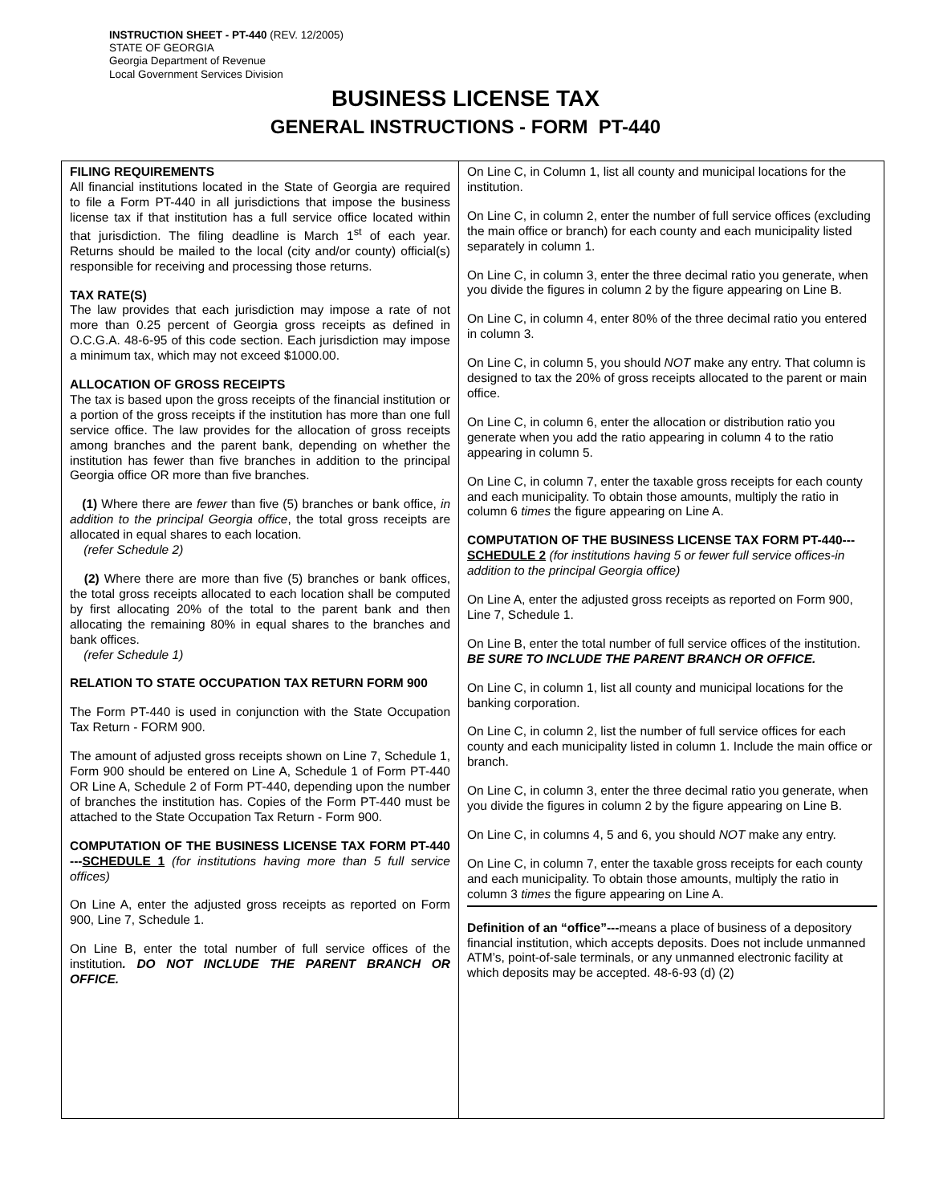INSTRUCTION SHEET - PT-440 (REV. 12/2005)
STATE OF GEORGIA
Georgia Department of Revenue
Local Government Services Division
BUSINESS LICENSE TAX
GENERAL INSTRUCTIONS - FORM PT-440
FILING REQUIREMENTS
All financial institutions located in the State of Georgia are required to file a Form PT-440 in all jurisdictions that impose the business license tax if that institution has a full service office located within that jurisdiction. The filing deadline is March 1<sup>st</sup> of each year. Returns should be mailed to the local (city and/or county) official(s) responsible for receiving and processing those returns.
TAX RATE(S)
The law provides that each jurisdiction may impose a rate of not more than 0.25 percent of Georgia gross receipts as defined in O.C.G.A. 48-6-95 of this code section. Each jurisdiction may impose a minimum tax, which may not exceed $1000.00.
ALLOCATION OF GROSS RECEIPTS
The tax is based upon the gross receipts of the financial institution or a portion of the gross receipts if the institution has more than one full service office. The law provides for the allocation of gross receipts among branches and the parent bank, depending on whether the institution has fewer than five branches in addition to the principal Georgia office OR more than five branches.
(1) Where there are fewer than five (5) branches or bank office, in addition to the principal Georgia office, the total gross receipts are allocated in equal shares to each location.
(refer Schedule 2)
(2) Where there are more than five (5) branches or bank offices, the total gross receipts allocated to each location shall be computed by first allocating 20% of the total to the parent bank and then allocating the remaining 80% in equal shares to the branches and bank offices.
(refer Schedule 1)
RELATION TO STATE OCCUPATION TAX RETURN FORM 900
The Form PT-440 is used in conjunction with the State Occupation Tax Return - FORM 900.
The amount of adjusted gross receipts shown on Line 7, Schedule 1, Form 900 should be entered on Line A, Schedule 1 of Form PT-440 OR Line A, Schedule 2 of Form PT-440, depending upon the number of branches the institution has. Copies of the Form PT-440 must be attached to the State Occupation Tax Return - Form 900.
COMPUTATION OF THE BUSINESS LICENSE TAX FORM PT-440 ---SCHEDULE 1 (for institutions having more than 5 full service offices)
On Line A, enter the adjusted gross receipts as reported on Form 900, Line 7, Schedule 1.
On Line B, enter the total number of full service offices of the institution. DO NOT INCLUDE THE PARENT BRANCH OR OFFICE.
On Line C, in Column 1, list all county and municipal locations for the institution.
On Line C, in column 2, enter the number of full service offices (excluding the main office or branch) for each county and each municipality listed separately in column 1.
On Line C, in column 3, enter the three decimal ratio you generate, when you divide the figures in column 2 by the figure appearing on Line B.
On Line C, in column 4, enter 80% of the three decimal ratio you entered in column 3.
On Line C, in column 5, you should NOT make any entry. That column is designed to tax the 20% of gross receipts allocated to the parent or main office.
On Line C, in column 6, enter the allocation or distribution ratio you generate when you add the ratio appearing in column 4 to the ratio appearing in column 5.
On Line C, in column 7, enter the taxable gross receipts for each county and each municipality. To obtain those amounts, multiply the ratio in column 6 times the figure appearing on Line A.
COMPUTATION OF THE BUSINESS LICENSE TAX FORM PT-440---SCHEDULE 2 (for institutions having 5 or fewer full service offices-in addition to the principal Georgia office)
On Line A, enter the adjusted gross receipts as reported on Form 900, Line 7, Schedule 1.
On Line B, enter the total number of full service offices of the institution. BE SURE TO INCLUDE THE PARENT BRANCH OR OFFICE.
On Line C, in column 1, list all county and municipal locations for the banking corporation.
On Line C, in column 2, list the number of full service offices for each county and each municipality listed in column 1. Include the main office or branch.
On Line C, in column 3, enter the three decimal ratio you generate, when you divide the figures in column 2 by the figure appearing on Line B.
On Line C, in columns 4, 5 and 6, you should NOT make any entry.
On Line C, in column 7, enter the taxable gross receipts for each county and each municipality. To obtain those amounts, multiply the ratio in column 3 times the figure appearing on Line A.
Definition of an “office”---means a place of business of a depository financial institution, which accepts deposits. Does not include unmanned ATM’s, point-of-sale terminals, or any unmanned electronic facility at which deposits may be accepted. 48-6-93 (d) (2)